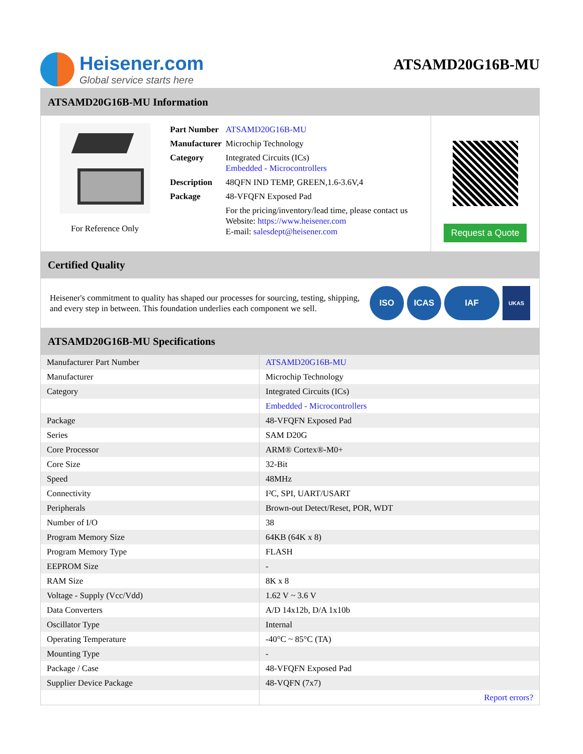Heisener.com
Global service starts here
ATSAMD20G16B-MU
ATSAMD20G16B-MU Information
For Reference Only
| Part Number | ATSAMD20G16B-MU |
| Manufacturer | Microchip Technology |
| Category | Integrated Circuits (ICs) Embedded - Microcontrollers |
| Description | 48QFN IND TEMP, GREEN,1.6-3.6V,4 |
| Package | 48-VFQFN Exposed Pad |
| | For the pricing/inventory/lead time, please contact us Website: https://www.heisener.com E-mail: salesdept@heisener.com |
Request a Quote
Certified Quality
Heisener's commitment to quality has shaped our processes for sourcing, testing, shipping, and every step in between. This foundation underlies each component we sell.
ISO ICAS IAF UKAS
ATSAMD20G16B-MU Specifications
| Manufacturer Part Number | ATSAMD20G16B-MU |
| Manufacturer | Microchip Technology |
| Category | Integrated Circuits (ICs) |
| | Embedded - Microcontrollers |
| Package | 48-VFQFN Exposed Pad |
| Series | SAM D20G |
| Core Processor | ARM® Cortex®-M0+ |
| Core Size | 32-Bit |
| Speed | 48MHz |
| Connectivity | I²C, SPI, UART/USART |
| Peripherals | Brown-out Detect/Reset, POR, WDT |
| Number of I/O | 38 |
| Program Memory Size | 64KB (64K x 8) |
| Program Memory Type | FLASH |
| EEPROM Size | - |
| RAM Size | 8K x 8 |
| Voltage - Supply (Vcc/Vdd) | 1.62 V ~ 3.6 V |
| Data Converters | A/D 14x12b, D/A 1x10b |
| Oscillator Type | Internal |
| Operating Temperature | -40°C ~ 85°C (TA) |
| Mounting Type | - |
| Package / Case | 48-VFQFN Exposed Pad |
| Supplier Device Package | 48-VQFN (7x7) |
| | Report errors? |